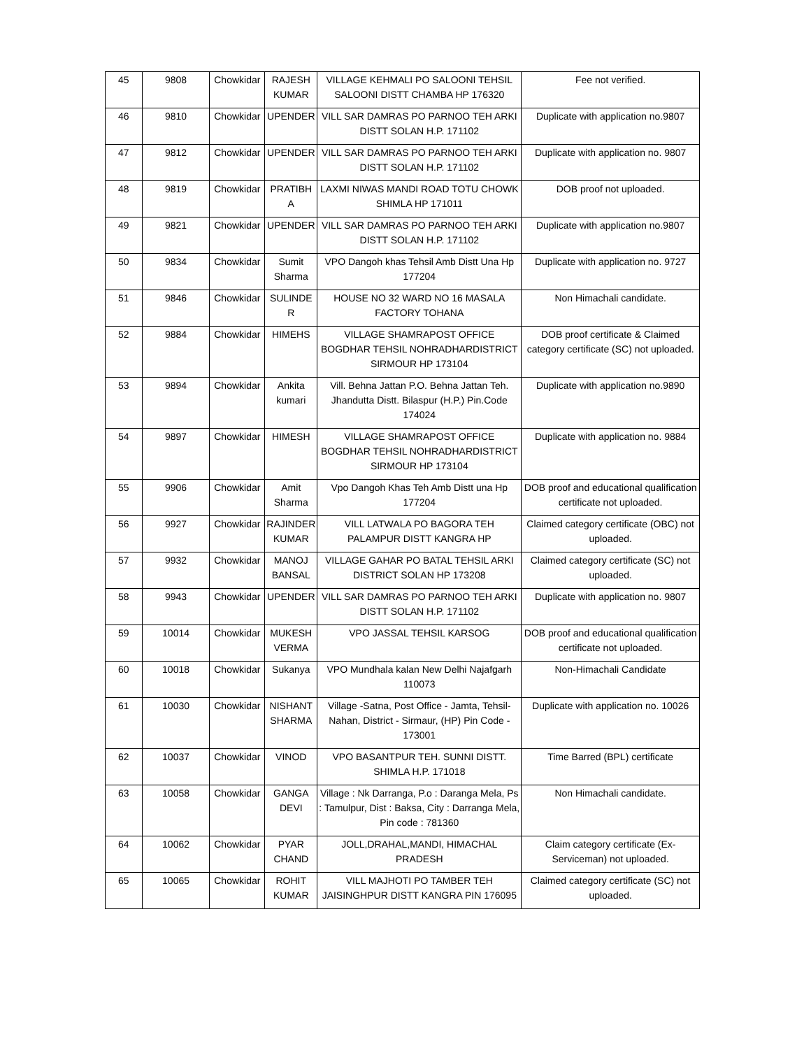| 45 | 9808 | Chowkidar | RAJESH KUMAR | VILLAGE KEHMALI PO SALOONI TEHSIL SALOONI DISTT CHAMBA HP 176320 | Fee not verified. |
| 46 | 9810 | Chowkidar | UPENDER | VILL SAR DAMRAS PO PARNOO TEH ARKI DISTT SOLAN H.P. 171102 | Duplicate with application no.9807 |
| 47 | 9812 | Chowkidar | UPENDER | VILL SAR DAMRAS PO PARNOO TEH ARKI DISTT SOLAN H.P. 171102 | Duplicate with application no. 9807 |
| 48 | 9819 | Chowkidar | PRATIBH A | LAXMI NIWAS MANDI ROAD TOTU CHOWK SHIMLA HP 171011 | DOB proof not uploaded. |
| 49 | 9821 | Chowkidar | UPENDER | VILL SAR DAMRAS PO PARNOO TEH ARKI DISTT SOLAN H.P. 171102 | Duplicate with application no.9807 |
| 50 | 9834 | Chowkidar | Sumit Sharma | VPO Dangoh khas Tehsil Amb Distt Una Hp 177204 | Duplicate with application no. 9727 |
| 51 | 9846 | Chowkidar | SULINDE R | HOUSE NO 32 WARD NO 16 MASALA FACTORY TOHANA | Non Himachali candidate. |
| 52 | 9884 | Chowkidar | HIMEHS | VILLAGE SHAMRAPOST OFFICE BOGDHAR TEHSIL NOHRADHARDISTRICT SIRMOUR HP 173104 | DOB proof certificate & Claimed category certificate (SC) not uploaded. |
| 53 | 9894 | Chowkidar | Ankita kumari | Vill. Behna Jattan P.O. Behna Jattan Teh. Jhandutta Distt. Bilaspur (H.P.) Pin.Code 174024 | Duplicate with application no.9890 |
| 54 | 9897 | Chowkidar | HIMESH | VILLAGE SHAMRAPOST OFFICE BOGDHAR TEHSIL NOHRADHARDISTRICT SIRMOUR HP 173104 | Duplicate with application no. 9884 |
| 55 | 9906 | Chowkidar | Amit Sharma | Vpo Dangoh Khas Teh Amb Distt una Hp 177204 | DOB proof and educational qualification certificate not uploaded. |
| 56 | 9927 | Chowkidar | RAJINDER KUMAR | VILL LATWALA PO BAGORA TEH PALAMPUR DISTT KANGRA HP | Claimed category certificate (OBC) not uploaded. |
| 57 | 9932 | Chowkidar | MANOJ BANSAL | VILLAGE GAHAR PO BATAL TEHSIL ARKI DISTRICT SOLAN HP 173208 | Claimed category certificate (SC) not uploaded. |
| 58 | 9943 | Chowkidar | UPENDER | VILL SAR DAMRAS PO PARNOO TEH ARKI DISTT SOLAN H.P. 171102 | Duplicate with application no. 9807 |
| 59 | 10014 | Chowkidar | MUKESH VERMA | VPO JASSAL TEHSIL KARSOG | DOB proof and educational qualification certificate not uploaded. |
| 60 | 10018 | Chowkidar | Sukanya | VPO Mundhala kalan New Delhi Najafgarh 110073 | Non-Himachali Candidate |
| 61 | 10030 | Chowkidar | NISHANT SHARMA | Village -Satna, Post Office - Jamta, Tehsil- Nahan, District - Sirmaur, (HP) Pin Code - 173001 | Duplicate with application no. 10026 |
| 62 | 10037 | Chowkidar | VINOD | VPO BASANTPUR TEH. SUNNI DISTT. SHIMLA H.P. 171018 | Time Barred (BPL) certificate |
| 63 | 10058 | Chowkidar | GANGA DEVI | Village : Nk Darranga, P.o : Daranga Mela, Ps : Tamulpur, Dist : Baksa, City : Darranga Mela, Pin code : 781360 | Non Himachali candidate. |
| 64 | 10062 | Chowkidar | PYAR CHAND | JOLL,DRAHAL,MANDI, HIMACHAL PRADESH | Claim category certificate (Ex-Serviceman) not uploaded. |
| 65 | 10065 | Chowkidar | ROHIT KUMAR | VILL MAJHOTI PO TAMBER TEH JAISINGHPUR DISTT KANGRA PIN 176095 | Claimed category certificate (SC) not uploaded. |